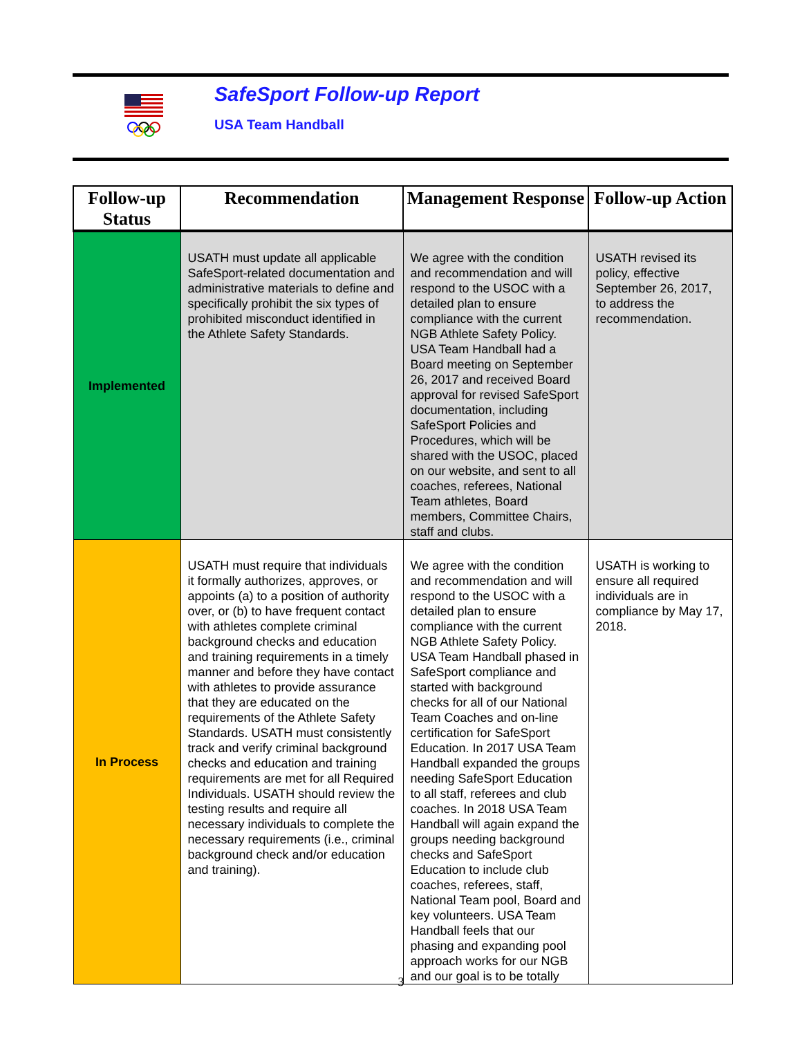SafeSport Follow-up Report
USA Team Handball
| Follow-up Status | Recommendation | Management Response | Follow-up Action |
| --- | --- | --- | --- |
| Implemented | USATH must update all applicable SafeSport-related documentation and administrative materials to define and specifically prohibit the six types of prohibited misconduct identified in the Athlete Safety Standards. | We agree with the condition and recommendation and will respond to the USOC with a detailed plan to ensure compliance with the current NGB Athlete Safety Policy. USA Team Handball had a Board meeting on September 26, 2017 and received Board approval for revised SafeSport documentation, including SafeSport Policies and Procedures, which will be shared with the USOC, placed on our website, and sent to all coaches, referees, National Team athletes, Board members, Committee Chairs, staff and clubs. | USATH revised its policy, effective September 26, 2017, to address the recommendation. |
| In Process | USATH must require that individuals it formally authorizes, approves, or appoints (a) to a position of authority over, or (b) to have frequent contact with athletes complete criminal background checks and education and training requirements in a timely manner and before they have contact with athletes to provide assurance that they are educated on the requirements of the Athlete Safety Standards. USATH must consistently track and verify criminal background checks and education and training requirements are met for all Required Individuals. USATH should review the testing results and require all necessary individuals to complete the necessary requirements (i.e., criminal background check and/or education and training). | We agree with the condition and recommendation and will respond to the USOC with a detailed plan to ensure compliance with the current NGB Athlete Safety Policy. USA Team Handball phased in SafeSport compliance and started with background checks for all of our National Team Coaches and on-line certification for SafeSport Education. In 2017 USA Team Handball expanded the groups needing SafeSport Education to all staff, referees and club coaches. In 2018 USA Team Handball will again expand the groups needing background checks and SafeSport Education to include club coaches, referees, staff, National Team pool, Board and key volunteers. USA Team Handball feels that our phasing and expanding pool approach works for our NGB and our goal is to be totally | USATH is working to ensure all required individuals are in compliance by May 17, 2018. |
3